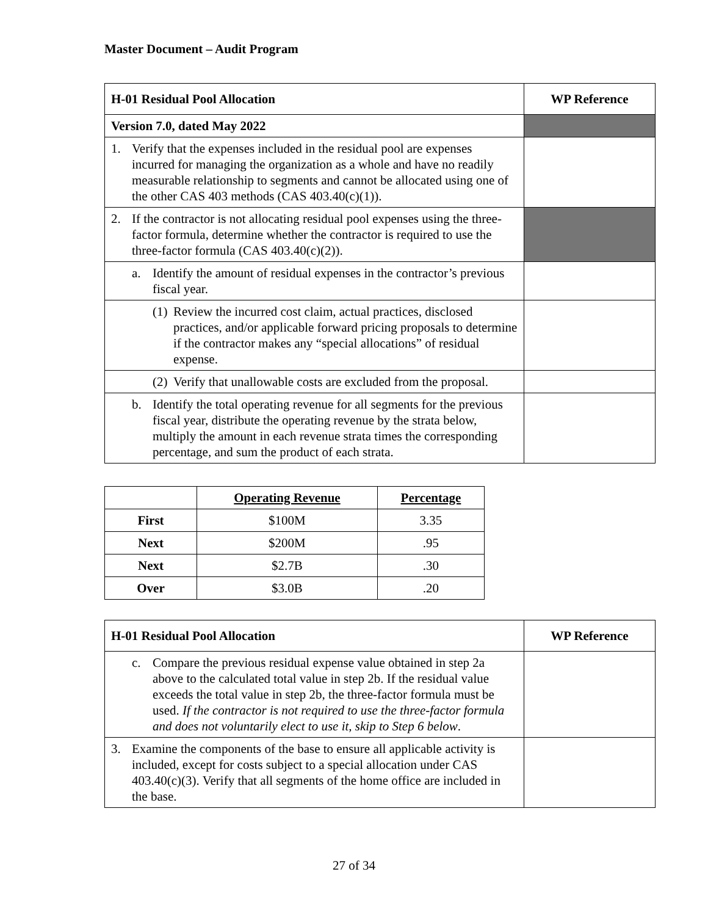Master Document – Audit Program
| H-01 Residual Pool Allocation | WP Reference |
| --- | --- |
| Version 7.0, dated May 2022 | |
| 1. Verify that the expenses included in the residual pool are expenses incurred for managing the organization as a whole and have no readily measurable relationship to segments and cannot be allocated using one of the other CAS 403 methods (CAS 403.40(c)(1)). | |
| 2. If the contractor is not allocating residual pool expenses using the three-factor formula, determine whether the contractor is required to use the three-factor formula (CAS 403.40(c)(2)). | |
| a. Identify the amount of residual expenses in the contractor’s previous fiscal year. | |
| (1) Review the incurred cost claim, actual practices, disclosed practices, and/or applicable forward pricing proposals to determine if the contractor makes any “special allocations” of residual expense. | |
| (2) Verify that unallowable costs are excluded from the proposal. | |
| b. Identify the total operating revenue for all segments for the previous fiscal year, distribute the operating revenue by the strata below, multiply the amount in each revenue strata times the corresponding percentage, and sum the product of each strata. | |
| | Operating Revenue | Percentage |
| --- | --- | --- |
| First | $100M | 3.35 |
| Next | $200M | .95 |
| Next | $2.7B | .30 |
| Over | $3.0B | .20 |
| H-01 Residual Pool Allocation | WP Reference |
| --- | --- |
| c. Compare the previous residual expense value obtained in step 2a above to the calculated total value in step 2b. If the residual value exceeds the total value in step 2b, the three-factor formula must be used. If the contractor is not required to use the three-factor formula and does not voluntarily elect to use it, skip to Step 6 below . | |
| 3. Examine the components of the base to ensure all applicable activity is included, except for costs subject to a special allocation under CAS 403.40(c)(3). Verify that all segments of the home office are included in the base. | |
27 of 34